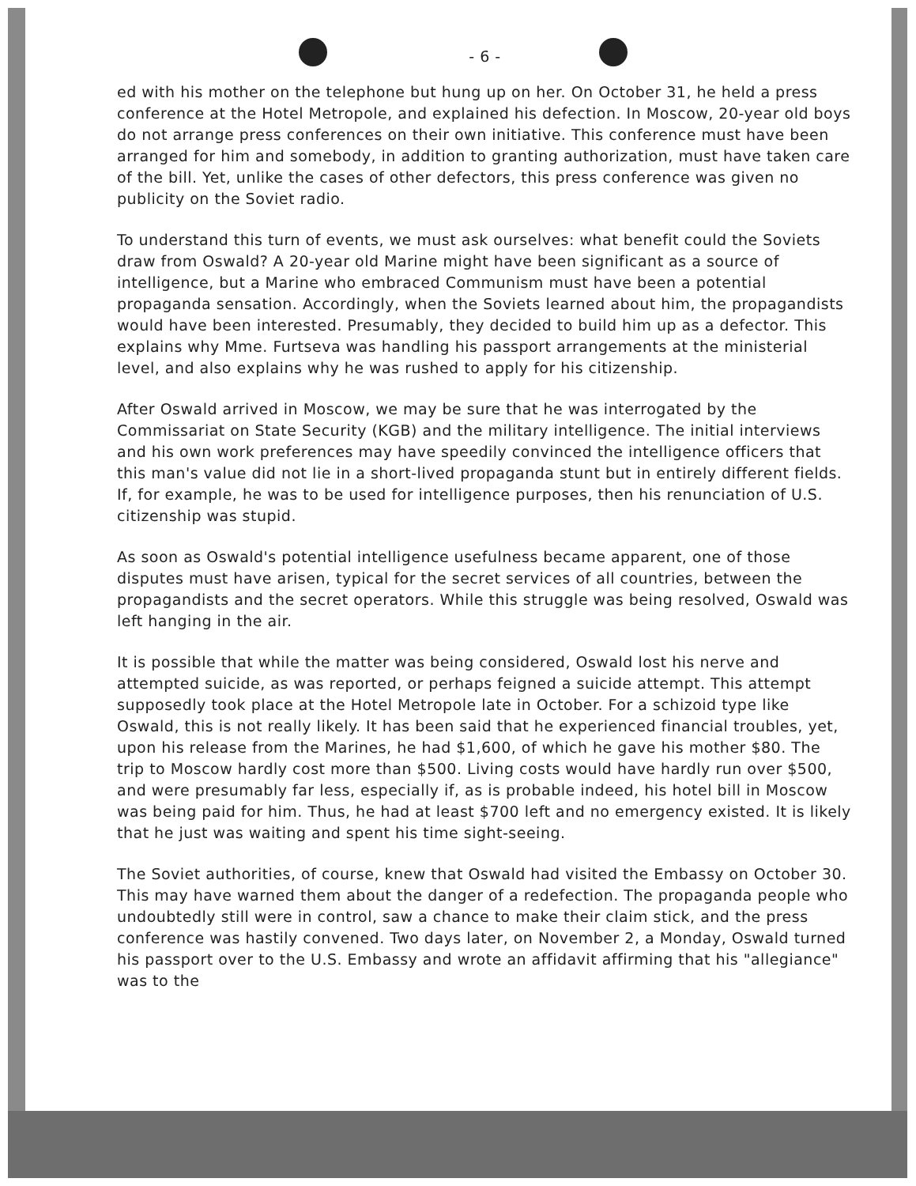- 6 -
ed with his mother on the telephone but hung up on her. On October 31, he held a press conference at the Hotel Metropole, and explained his defection. In Moscow, 20-year old boys do not arrange press conferences on their own initiative. This conference must have been arranged for him and somebody, in addition to granting authorization, must have taken care of the bill. Yet, unlike the cases of other defectors, this press conference was given no publicity on the Soviet radio.
To understand this turn of events, we must ask ourselves: what benefit could the Soviets draw from Oswald? A 20-year old Marine might have been significant as a source of intelligence, but a Marine who embraced Communism must have been a potential propaganda sensation. Accordingly, when the Soviets learned about him, the propagandists would have been interested. Presumably, they decided to build him up as a defector. This explains why Mme. Furtseva was handling his passport arrangements at the ministerial level, and also explains why he was rushed to apply for his citizenship.
After Oswald arrived in Moscow, we may be sure that he was interrogated by the Commissariat on State Security (KGB) and the military intelligence. The initial interviews and his own work preferences may have speedily convinced the intelligence officers that this man's value did not lie in a short-lived propaganda stunt but in entirely different fields. If, for example, he was to be used for intelligence purposes, then his renunciation of U.S. citizenship was stupid.
As soon as Oswald's potential intelligence usefulness became apparent, one of those disputes must have arisen, typical for the secret services of all countries, between the propagandists and the secret operators. While this struggle was being resolved, Oswald was left hanging in the air.
It is possible that while the matter was being considered, Oswald lost his nerve and attempted suicide, as was reported, or perhaps feigned a suicide attempt. This attempt supposedly took place at the Hotel Metropole late in October. For a schizoid type like Oswald, this is not really likely. It has been said that he experienced financial troubles, yet, upon his release from the Marines, he had $1,600, of which he gave his mother $80. The trip to Moscow hardly cost more than $500. Living costs would have hardly run over $500, and were presumably far less, especially if, as is probable indeed, his hotel bill in Moscow was being paid for him. Thus, he had at least $700 left and no emergency existed. It is likely that he just was waiting and spent his time sight-seeing.
The Soviet authorities, of course, knew that Oswald had visited the Embassy on October 30. This may have warned them about the danger of a redefection. The propaganda people who undoubtedly still were in control, saw a chance to make their claim stick, and the press conference was hastily convened. Two days later, on November 2, a Monday, Oswald turned his passport over to the U.S. Embassy and wrote an affidavit affirming that his "allegiance" was to the